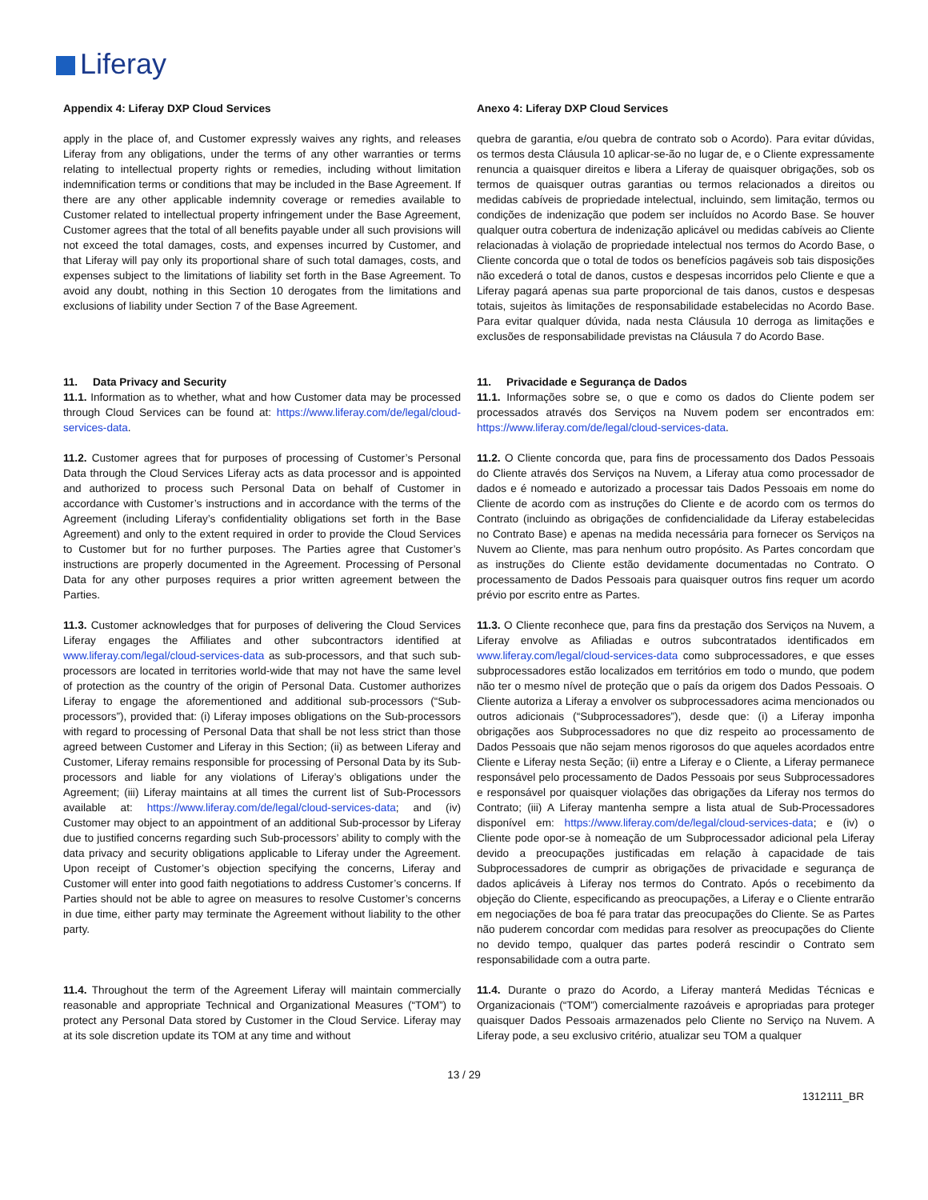Liferay
Appendix 4: Liferay DXP Cloud Services
Anexo 4: Liferay DXP Cloud Services
apply in the place of, and Customer expressly waives any rights, and releases Liferay from any obligations, under the terms of any other warranties or terms relating to intellectual property rights or remedies, including without limitation indemnification terms or conditions that may be included in the Base Agreement. If there are any other applicable indemnity coverage or remedies available to Customer related to intellectual property infringement under the Base Agreement, Customer agrees that the total of all benefits payable under all such provisions will not exceed the total damages, costs, and expenses incurred by Customer, and that Liferay will pay only its proportional share of such total damages, costs, and expenses subject to the limitations of liability set forth in the Base Agreement. To avoid any doubt, nothing in this Section 10 derogates from the limitations and exclusions of liability under Section 7 of the Base Agreement.
quebra de garantia, e/ou quebra de contrato sob o Acordo). Para evitar dúvidas, os termos desta Cláusula 10 aplicar-se-ão no lugar de, e o Cliente expressamente renuncia a quaisquer direitos e libera a Liferay de quaisquer obrigações, sob os termos de quaisquer outras garantias ou termos relacionados a direitos ou medidas cabíveis de propriedade intelectual, incluindo, sem limitação, termos ou condições de indenização que podem ser incluídos no Acordo Base. Se houver qualquer outra cobertura de indenização aplicável ou medidas cabíveis ao Cliente relacionadas à violação de propriedade intelectual nos termos do Acordo Base, o Cliente concorda que o total de todos os benefícios pagáveis sob tais disposições não excederá o total de danos, custos e despesas incorridos pelo Cliente e que a Liferay pagará apenas sua parte proporcional de tais danos, custos e despesas totais, sujeitos às limitações de responsabilidade estabelecidas no Acordo Base. Para evitar qualquer dúvida, nada nesta Cláusula 10 derroga as limitações e exclusões de responsabilidade previstas na Cláusula 7 do Acordo Base.
11. Data Privacy and Security
11.1. Information as to whether, what and how Customer data may be processed through Cloud Services can be found at: https://www.liferay.com/de/legal/cloud-services-data.
11. Privacidade e Segurança de Dados
11.1. Informações sobre se, o que e como os dados do Cliente podem ser processados através dos Serviços na Nuvem podem ser encontrados em: https://www.liferay.com/de/legal/cloud-services-data.
11.2. Customer agrees that for purposes of processing of Customer’s Personal Data through the Cloud Services Liferay acts as data processor and is appointed and authorized to process such Personal Data on behalf of Customer in accordance with Customer’s instructions and in accordance with the terms of the Agreement (including Liferay’s confidentiality obligations set forth in the Base Agreement) and only to the extent required in order to provide the Cloud Services to Customer but for no further purposes. The Parties agree that Customer’s instructions are properly documented in the Agreement. Processing of Personal Data for any other purposes requires a prior written agreement between the Parties.
11.2. O Cliente concorda que, para fins de processamento dos Dados Pessoais do Cliente através dos Serviços na Nuvem, a Liferay atua como processador de dados e é nomeado e autorizado a processar tais Dados Pessoais em nome do Cliente de acordo com as instruções do Cliente e de acordo com os termos do Contrato (incluindo as obrigações de confidencialidade da Liferay estabelecidas no Contrato Base) e apenas na medida necessária para fornecer os Serviços na Nuvem ao Cliente, mas para nenhum outro propósito. As Partes concordam que as instruções do Cliente estão devidamente documentadas no Contrato. O processamento de Dados Pessoais para quaisquer outros fins requer um acordo prévio por escrito entre as Partes.
11.3. Customer acknowledges that for purposes of delivering the Cloud Services Liferay engages the Affiliates and other subcontractors identified at www.liferay.com/legal/cloud-services-data as sub-processors, and that such sub-processors are located in territories world-wide that may not have the same level of protection as the country of the origin of Personal Data. Customer authorizes Liferay to engage the aforementioned and additional sub-processors (“Sub-processors”), provided that: (i) Liferay imposes obligations on the Sub-processors with regard to processing of Personal Data that shall be not less strict than those agreed between Customer and Liferay in this Section; (ii) as between Liferay and Customer, Liferay remains responsible for processing of Personal Data by its Sub-processors and liable for any violations of Liferay’s obligations under the Agreement; (iii) Liferay maintains at all times the current list of Sub-Processors available at: https://www.liferay.com/de/legal/cloud-services-data; and (iv) Customer may object to an appointment of an additional Sub-processor by Liferay due to justified concerns regarding such Sub-processors’ ability to comply with the data privacy and security obligations applicable to Liferay under the Agreement. Upon receipt of Customer’s objection specifying the concerns, Liferay and Customer will enter into good faith negotiations to address Customer’s concerns. If Parties should not be able to agree on measures to resolve Customer’s concerns in due time, either party may terminate the Agreement without liability to the other party.
11.3. O Cliente reconhece que, para fins da prestação dos Serviços na Nuvem, a Liferay envolve as Afiliadas e outros subcontratados identificados em www.liferay.com/legal/cloud-services-data como subprocessadores, e que esses subprocessadores estão localizados em territórios em todo o mundo, que podem não ter o mesmo nível de proteção que o país da origem dos Dados Pessoais. O Cliente autoriza a Liferay a envolver os subprocessadores acima mencionados ou outros adicionais (“Subprocessadores”), desde que: (i) a Liferay imponha obrigações aos Subprocessadores no que diz respeito ao processamento de Dados Pessoais que não sejam menos rigorosos do que aqueles acordados entre Cliente e Liferay nesta Seção; (ii) entre a Liferay e o Cliente, a Liferay permanece responsável pelo processamento de Dados Pessoais por seus Subprocessadores e responsável por quaisquer violações das obrigações da Liferay nos termos do Contrato; (iii) A Liferay mantenha sempre a lista atual de Sub-Processadores disponível em: https://www.liferay.com/de/legal/cloud-services-data; e (iv) o Cliente pode opor-se à nomeação de um Subprocessador adicional pela Liferay devido a preocupações justificadas em relação à capacidade de tais Subprocessadores de cumprir as obrigações de privacidade e segurança de dados aplicáveis à Liferay nos termos do Contrato. Após o recebimento da objeção do Cliente, especificando as preocupações, a Liferay e o Cliente entrarão em negociações de boa fé para tratar das preocupações do Cliente. Se as Partes não puderem concordar com medidas para resolver as preocupações do Cliente no devido tempo, qualquer das partes poderá rescindir o Contrato sem responsabilidade com a outra parte.
11.4. Throughout the term of the Agreement Liferay will maintain commercially reasonable and appropriate Technical and Organizational Measures (“TOM”) to protect any Personal Data stored by Customer in the Cloud Service. Liferay may at its sole discretion update its TOM at any time and without
11.4. Durante o prazo do Acordo, a Liferay manterá Medidas Técnicas e Organizacionais (“TOM”) comercialmente razoáveis e apropriadas para proteger quaisquer Dados Pessoais armazenados pelo Cliente no Serviço na Nuvem. A Liferay pode, a seu exclusivo critério, atualizar seu TOM a qualquer
13 / 29
1312111_BR